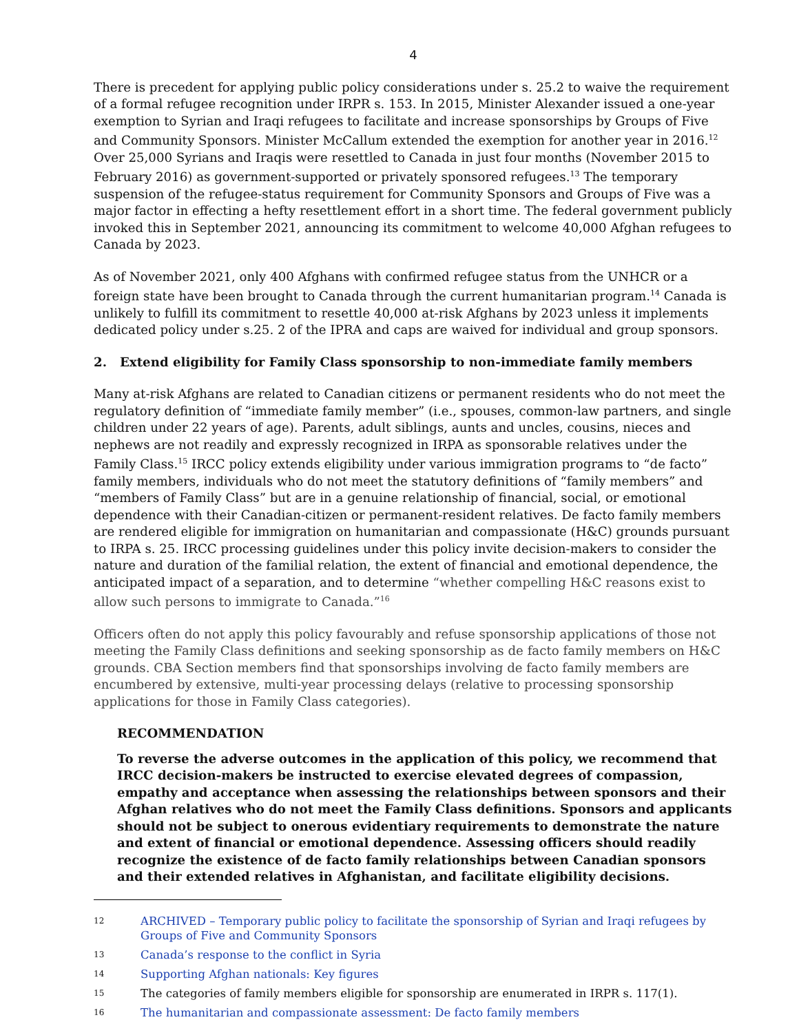4
There is precedent for applying public policy considerations under s. 25.2 to waive the requirement of a formal refugee recognition under IRPR s. 153. In 2015, Minister Alexander issued a one-year exemption to Syrian and Iraqi refugees to facilitate and increase sponsorships by Groups of Five and Community Sponsors. Minister McCallum extended the exemption for another year in 2016.<sup>12</sup> Over 25,000 Syrians and Iraqis were resettled to Canada in just four months (November 2015 to February 2016) as government-supported or privately sponsored refugees.<sup>13</sup> The temporary suspension of the refugee-status requirement for Community Sponsors and Groups of Five was a major factor in effecting a hefty resettlement effort in a short time. The federal government publicly invoked this in September 2021, announcing its commitment to welcome 40,000 Afghan refugees to Canada by 2023.
As of November 2021, only 400 Afghans with confirmed refugee status from the UNHCR or a foreign state have been brought to Canada through the current humanitarian program.<sup>14</sup> Canada is unlikely to fulfill its commitment to resettle 40,000 at-risk Afghans by 2023 unless it implements dedicated policy under s.25. 2 of the IPRA and caps are waived for individual and group sponsors.
2. Extend eligibility for Family Class sponsorship to non-immediate family members
Many at-risk Afghans are related to Canadian citizens or permanent residents who do not meet the regulatory definition of “immediate family member” (i.e., spouses, common-law partners, and single children under 22 years of age). Parents, adult siblings, aunts and uncles, cousins, nieces and nephews are not readily and expressly recognized in IRPA as sponsorable relatives under the Family Class.<sup>15</sup> IRCC policy extends eligibility under various immigration programs to “de facto” family members, individuals who do not meet the statutory definitions of “family members” and “members of Family Class” but are in a genuine relationship of financial, social, or emotional dependence with their Canadian-citizen or permanent-resident relatives. De facto family members are rendered eligible for immigration on humanitarian and compassionate (H&C) grounds pursuant to IRPA s. 25. IRCC processing guidelines under this policy invite decision-makers to consider the nature and duration of the familial relation, the extent of financial and emotional dependence, the anticipated impact of a separation, and to determine “whether compelling H&C reasons exist to allow such persons to immigrate to Canada.”<sup>16</sup>
Officers often do not apply this policy favourably and refuse sponsorship applications of those not meeting the Family Class definitions and seeking sponsorship as de facto family members on H&C grounds. CBA Section members find that sponsorships involving de facto family members are encumbered by extensive, multi-year processing delays (relative to processing sponsorship applications for those in Family Class categories).
RECOMMENDATION
To reverse the adverse outcomes in the application of this policy, we recommend that IRCC decision-makers be instructed to exercise elevated degrees of compassion, empathy and acceptance when assessing the relationships between sponsors and their Afghan relatives who do not meet the Family Class definitions. Sponsors and applicants should not be subject to onerous evidentiary requirements to demonstrate the nature and extent of financial or emotional dependence. Assessing officers should readily recognize the existence of de facto family relationships between Canadian sponsors and their extended relatives in Afghanistan, and facilitate eligibility decisions.
12 ARCHIVED – Temporary public policy to facilitate the sponsorship of Syrian and Iraqi refugees by Groups of Five and Community Sponsors
13 Canada’s response to the conflict in Syria
14 Supporting Afghan nationals: Key figures
15 The categories of family members eligible for sponsorship are enumerated in IRPR s. 117(1).
16 The humanitarian and compassionate assessment: De facto family members